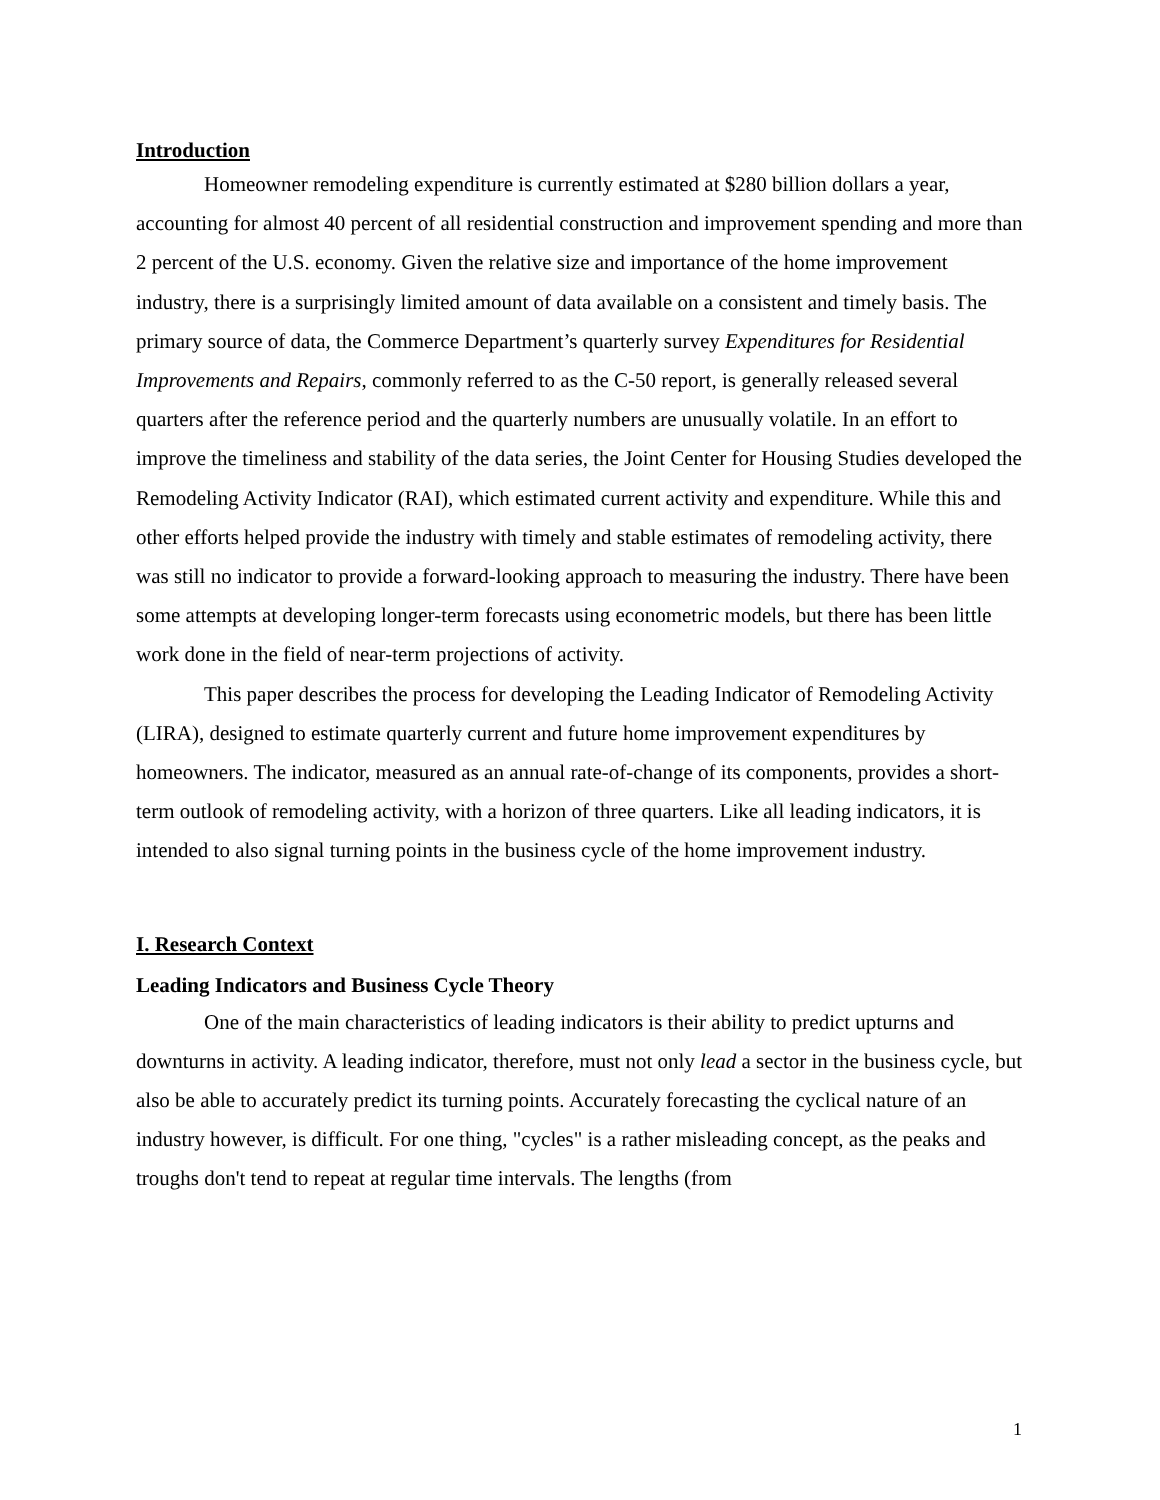Introduction
Homeowner remodeling expenditure is currently estimated at $280 billion dollars a year, accounting for almost 40 percent of all residential construction and improvement spending and more than 2 percent of the U.S. economy. Given the relative size and importance of the home improvement industry, there is a surprisingly limited amount of data available on a consistent and timely basis. The primary source of data, the Commerce Department’s quarterly survey Expenditures for Residential Improvements and Repairs, commonly referred to as the C-50 report, is generally released several quarters after the reference period and the quarterly numbers are unusually volatile. In an effort to improve the timeliness and stability of the data series, the Joint Center for Housing Studies developed the Remodeling Activity Indicator (RAI), which estimated current activity and expenditure. While this and other efforts helped provide the industry with timely and stable estimates of remodeling activity, there was still no indicator to provide a forward-looking approach to measuring the industry. There have been some attempts at developing longer-term forecasts using econometric models, but there has been little work done in the field of near-term projections of activity.
This paper describes the process for developing the Leading Indicator of Remodeling Activity (LIRA), designed to estimate quarterly current and future home improvement expenditures by homeowners. The indicator, measured as an annual rate-of-change of its components, provides a short-term outlook of remodeling activity, with a horizon of three quarters. Like all leading indicators, it is intended to also signal turning points in the business cycle of the home improvement industry.
I. Research Context
Leading Indicators and Business Cycle Theory
One of the main characteristics of leading indicators is their ability to predict upturns and downturns in activity. A leading indicator, therefore, must not only lead a sector in the business cycle, but also be able to accurately predict its turning points. Accurately forecasting the cyclical nature of an industry however, is difficult. For one thing, "cycles" is a rather misleading concept, as the peaks and troughs don't tend to repeat at regular time intervals. The lengths (from
1